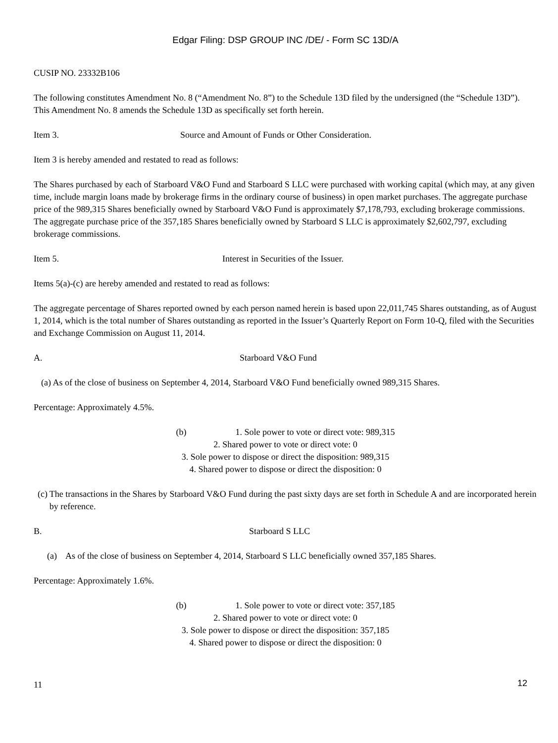Edgar Filing: DSP GROUP INC /DE/ - Form SC 13D/A
CUSIP NO. 23332B106
The following constitutes Amendment No. 8 (“Amendment No. 8”) to the Schedule 13D filed by the undersigned (the “Schedule 13D”). This Amendment No. 8 amends the Schedule 13D as specifically set forth herein.
Item 3. Source and Amount of Funds or Other Consideration.
Item 3 is hereby amended and restated to read as follows:
The Shares purchased by each of Starboard V&O Fund and Starboard S LLC were purchased with working capital (which may, at any given time, include margin loans made by brokerage firms in the ordinary course of business) in open market purchases. The aggregate purchase price of the 989,315 Shares beneficially owned by Starboard V&O Fund is approximately $7,178,793, excluding brokerage commissions. The aggregate purchase price of the 357,185 Shares beneficially owned by Starboard S LLC is approximately $2,602,797, excluding brokerage commissions.
Item 5. Interest in Securities of the Issuer.
Items 5(a)-(c) are hereby amended and restated to read as follows:
The aggregate percentage of Shares reported owned by each person named herein is based upon 22,011,745 Shares outstanding, as of August 1, 2014, which is the total number of Shares outstanding as reported in the Issuer’s Quarterly Report on Form 10-Q, filed with the Securities and Exchange Commission on August 11, 2014.
A. Starboard V&O Fund
(a) As of the close of business on September 4, 2014, Starboard V&O Fund beneficially owned 989,315 Shares.
Percentage: Approximately 4.5%.
(b) 1. Sole power to vote or direct vote: 989,315
2. Shared power to vote or direct vote: 0
3. Sole power to dispose or direct the disposition: 989,315
4. Shared power to dispose or direct the disposition: 0
(c) The transactions in the Shares by Starboard V&O Fund during the past sixty days are set forth in Schedule A and are incorporated herein by reference.
B. Starboard S LLC
(a) As of the close of business on September 4, 2014, Starboard S LLC beneficially owned 357,185 Shares.
Percentage: Approximately 1.6%.
(b) 1. Sole power to vote or direct vote: 357,185
2. Shared power to vote or direct vote: 0
3. Sole power to dispose or direct the disposition: 357,185
4. Shared power to dispose or direct the disposition: 0
11
12